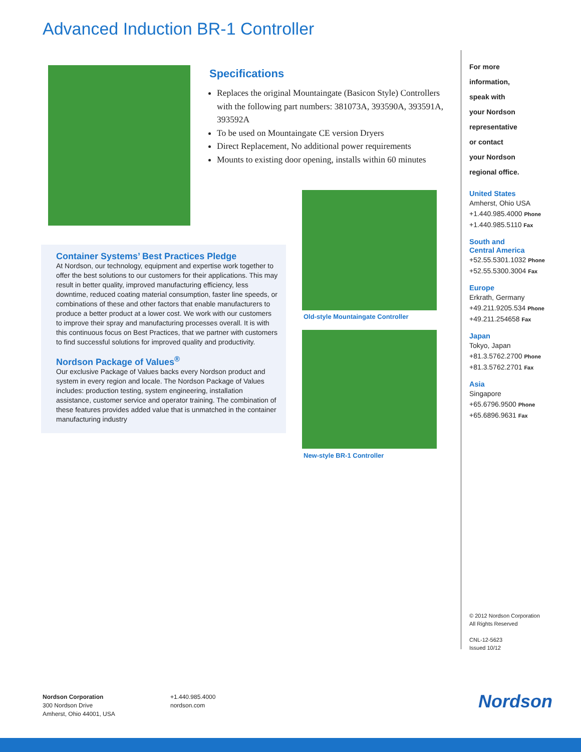Advanced Induction BR-1 Controller
Specifications
Replaces the original Mountaingate (Basicon Style) Controllers with the following part numbers: 381073A, 393590A, 393591A, 393592A
To be used on Mountaingate CE version Dryers
Direct Replacement, No additional power requirements
Mounts to existing door opening, installs within 60 minutes
Container Systems’ Best Practices Pledge
At Nordson, our technology, equipment and expertise work together to offer the best solutions to our customers for their applications. This may result in better quality, improved manufacturing efficiency, less downtime, reduced coating material consumption, faster line speeds, or combinations of these and other factors that enable manufacturers to produce a better product at a lower cost. We work with our customers to improve their spray and manufacturing processes overall. It is with this continuous focus on Best Practices, that we partner with customers to find successful solutions for improved quality and productivity.
Nordson Package of Values<sup>®</sup>
Our exclusive Package of Values backs every Nordson product and system in every region and locale. The Nordson Package of Values includes: production testing, system engineering, installation assistance, customer service and operator training. The combination of these features provides added value that is unmatched in the container manufacturing industry
Old-style Mountaingate Controller
New-style BR-1 Controller
For more
information,
speak with
your Nordson
representative
or contact
your Nordson
regional office.
United States
Amherst, Ohio USA
+1.440.985.4000 Phone
+1.440.985.5110 Fax
South and
Central America
+52.55.5301.1032 Phone
+52.55.5300.3004 Fax
Europe
Erkrath, Germany
+49.211.9205.534 Phone
+49.211.254658 Fax
Japan
Tokyo, Japan
+81.3.5762.2700 Phone
+81.3.5762.2701 Fax
Asia
Singapore
+65.6796.9500 Phone
+65.6896.9631 Fax
© 2012 Nordson Corporation
All Rights Reserved
CNL-12-5623
Issued 10/12
Nordson Corporation
300 Nordson Drive
Amherst, Ohio 44001, USA
+1.440.985.4000
nordson.com
Nordson